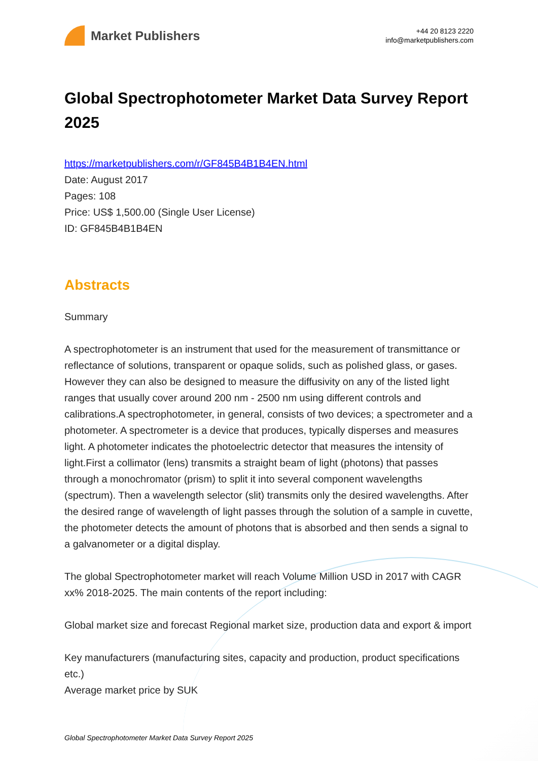Market Publishers
+44 20 8123 2220
info@marketpublishers.com
Global Spectrophotometer Market Data Survey Report 2025
https://marketpublishers.com/r/GF845B4B1B4EN.html
Date: August 2017
Pages: 108
Price: US$ 1,500.00 (Single User License)
ID: GF845B4B1B4EN
Abstracts
Summary
A spectrophotometer is an instrument that used for the measurement of transmittance or reflectance of solutions, transparent or opaque solids, such as polished glass, or gases. However they can also be designed to measure the diffusivity on any of the listed light ranges that usually cover around 200 nm - 2500 nm using different controls and calibrations.A spectrophotometer, in general, consists of two devices; a spectrometer and a photometer. A spectrometer is a device that produces, typically disperses and measures light. A photometer indicates the photoelectric detector that measures the intensity of light.First a collimator (lens) transmits a straight beam of light (photons) that passes through a monochromator (prism) to split it into several component wavelengths (spectrum). Then a wavelength selector (slit) transmits only the desired wavelengths. After the desired range of wavelength of light passes through the solution of a sample in cuvette, the photometer detects the amount of photons that is absorbed and then sends a signal to a galvanometer or a digital display.
The global Spectrophotometer market will reach Volume Million USD in 2017 with CAGR xx% 2018-2025. The main contents of the report including:
Global market size and forecast Regional market size, production data and export & import
Key manufacturers (manufacturing sites, capacity and production, product specifications etc.)
Average market price by SUK
Global Spectrophotometer Market Data Survey Report 2025